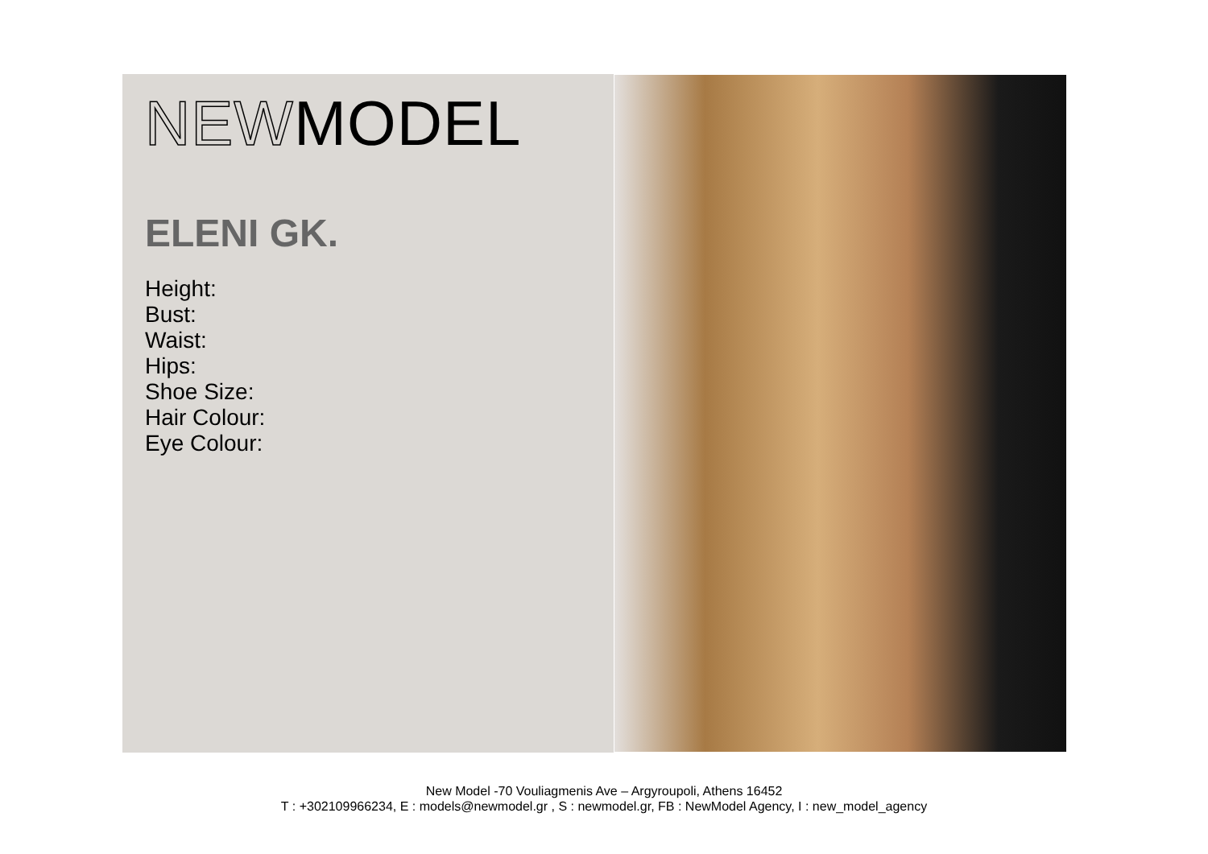NEWMODEL
ELENI GK.
Height:
Bust:
Waist:
Hips:
Shoe Size:
Hair Colour:
Eye Colour:
New Model -70 Vouliagmenis Ave – Argyroupoli, Athens 16452
T : +302109966234, E : models@newmodel.gr , S : newmodel.gr, FB : NewModel Agency, I : new_model_agency